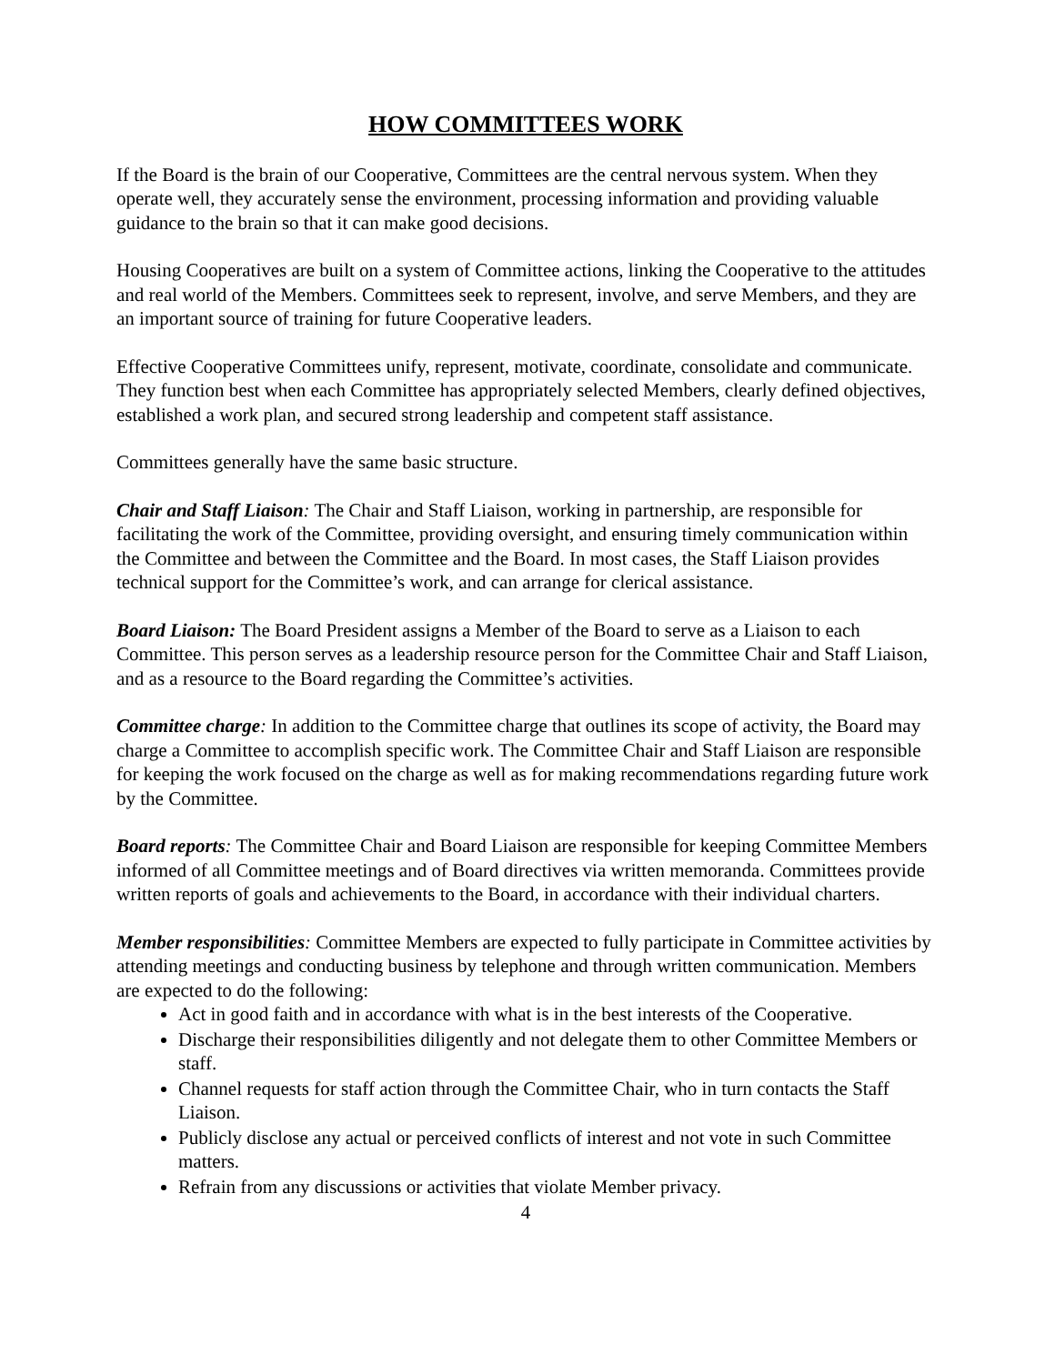HOW COMMITTEES WORK
If the Board is the brain of our Cooperative, Committees are the central nervous system. When they operate well, they accurately sense the environment, processing information and providing valuable guidance to the brain so that it can make good decisions.
Housing Cooperatives are built on a system of Committee actions, linking the Cooperative to the attitudes and real world of the Members. Committees seek to represent, involve, and serve Members, and they are an important source of training for future Cooperative leaders.
Effective Cooperative Committees unify, represent, motivate, coordinate, consolidate and communicate. They function best when each Committee has appropriately selected Members, clearly defined objectives, established a work plan, and secured strong leadership and competent staff assistance.
Committees generally have the same basic structure.
Chair and Staff Liaison: The Chair and Staff Liaison, working in partnership, are responsible for facilitating the work of the Committee, providing oversight, and ensuring timely communication within the Committee and between the Committee and the Board. In most cases, the Staff Liaison provides technical support for the Committee’s work, and can arrange for clerical assistance.
Board Liaison: The Board President assigns a Member of the Board to serve as a Liaison to each Committee. This person serves as a leadership resource person for the Committee Chair and Staff Liaison, and as a resource to the Board regarding the Committee’s activities.
Committee charge: In addition to the Committee charge that outlines its scope of activity, the Board may charge a Committee to accomplish specific work. The Committee Chair and Staff Liaison are responsible for keeping the work focused on the charge as well as for making recommendations regarding future work by the Committee.
Board reports: The Committee Chair and Board Liaison are responsible for keeping Committee Members informed of all Committee meetings and of Board directives via written memoranda. Committees provide written reports of goals and achievements to the Board, in accordance with their individual charters.
Member responsibilities: Committee Members are expected to fully participate in Committee activities by attending meetings and conducting business by telephone and through written communication. Members are expected to do the following:
Act in good faith and in accordance with what is in the best interests of the Cooperative.
Discharge their responsibilities diligently and not delegate them to other Committee Members or staff.
Channel requests for staff action through the Committee Chair, who in turn contacts the Staff Liaison.
Publicly disclose any actual or perceived conflicts of interest and not vote in such Committee matters.
Refrain from any discussions or activities that violate Member privacy.
4